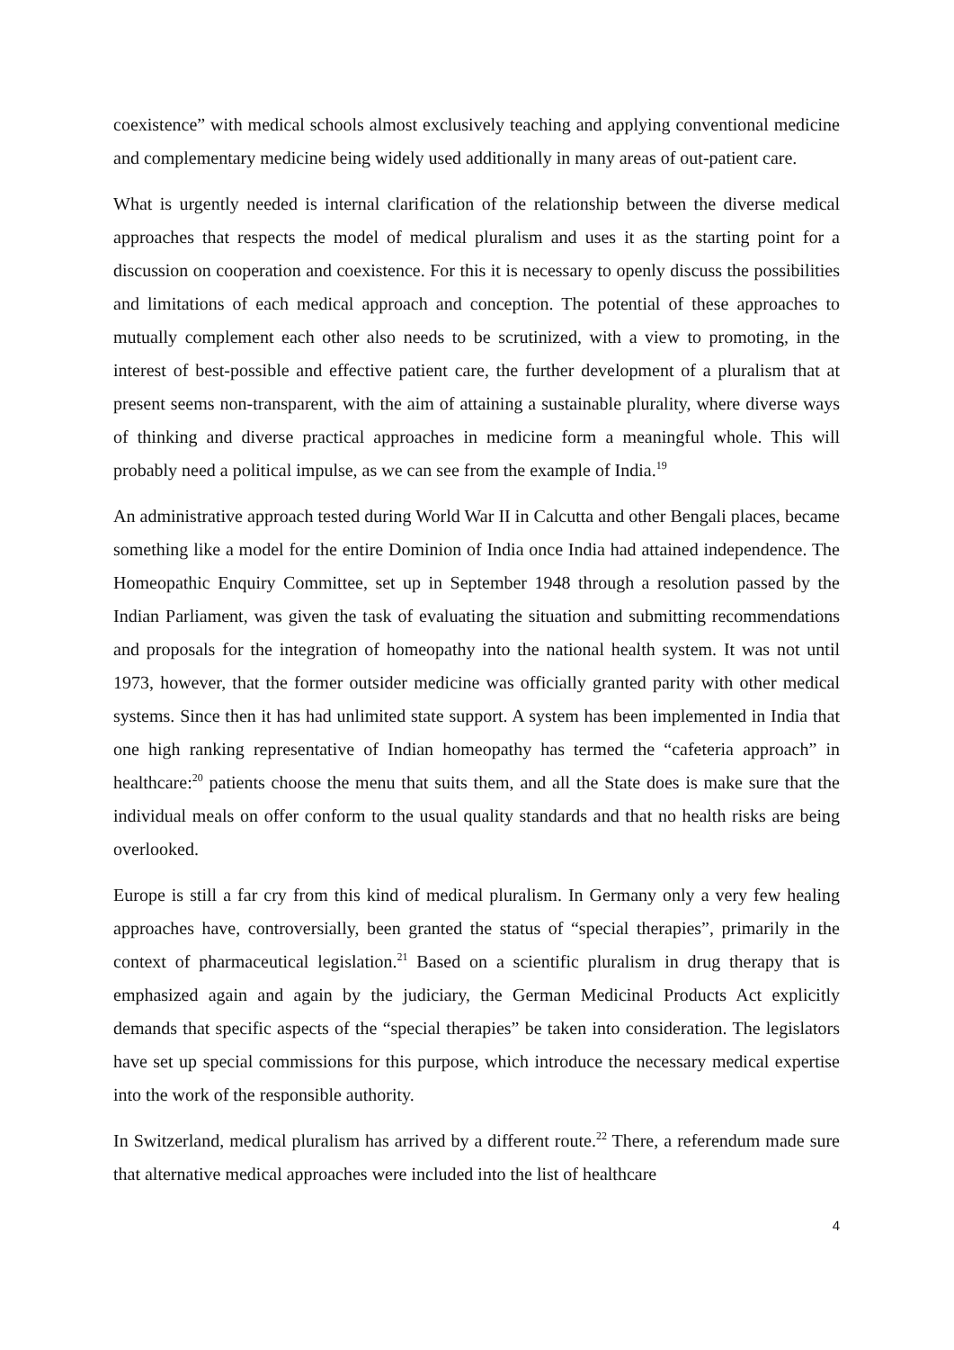coexistence” with medical schools almost exclusively teaching and applying conventional medicine and complementary medicine being widely used additionally in many areas of out-patient care.
What is urgently needed is internal clarification of the relationship between the diverse medical approaches that respects the model of medical pluralism and uses it as the starting point for a discussion on cooperation and coexistence. For this it is necessary to openly discuss the possibilities and limitations of each medical approach and conception. The potential of these approaches to mutually complement each other also needs to be scrutinized, with a view to promoting, in the interest of best-possible and effective patient care, the further development of a pluralism that at present seems non-transparent, with the aim of attaining a sustainable plurality, where diverse ways of thinking and diverse practical approaches in medicine form a meaningful whole. This will probably need a political impulse, as we can see from the example of India.<sup>19</sup>
An administrative approach tested during World War II in Calcutta and other Bengali places, became something like a model for the entire Dominion of India once India had attained independence. The Homeopathic Enquiry Committee, set up in September 1948 through a resolution passed by the Indian Parliament, was given the task of evaluating the situation and submitting recommendations and proposals for the integration of homeopathy into the national health system. It was not until 1973, however, that the former outsider medicine was officially granted parity with other medical systems. Since then it has had unlimited state support. A system has been implemented in India that one high ranking representative of Indian homeopathy has termed the “cafeteria approach” in healthcare:<sup>20</sup> patients choose the menu that suits them, and all the State does is make sure that the individual meals on offer conform to the usual quality standards and that no health risks are being overlooked.
Europe is still a far cry from this kind of medical pluralism. In Germany only a very few healing approaches have, controversially, been granted the status of “special therapies”, primarily in the context of pharmaceutical legislation.<sup>21</sup> Based on a scientific pluralism in drug therapy that is emphasized again and again by the judiciary, the German Medicinal Products Act explicitly demands that specific aspects of the “special therapies” be taken into consideration. The legislators have set up special commissions for this purpose, which introduce the necessary medical expertise into the work of the responsible authority.
In Switzerland, medical pluralism has arrived by a different route.<sup>22</sup> There, a referendum made sure that alternative medical approaches were included into the list of healthcare
4